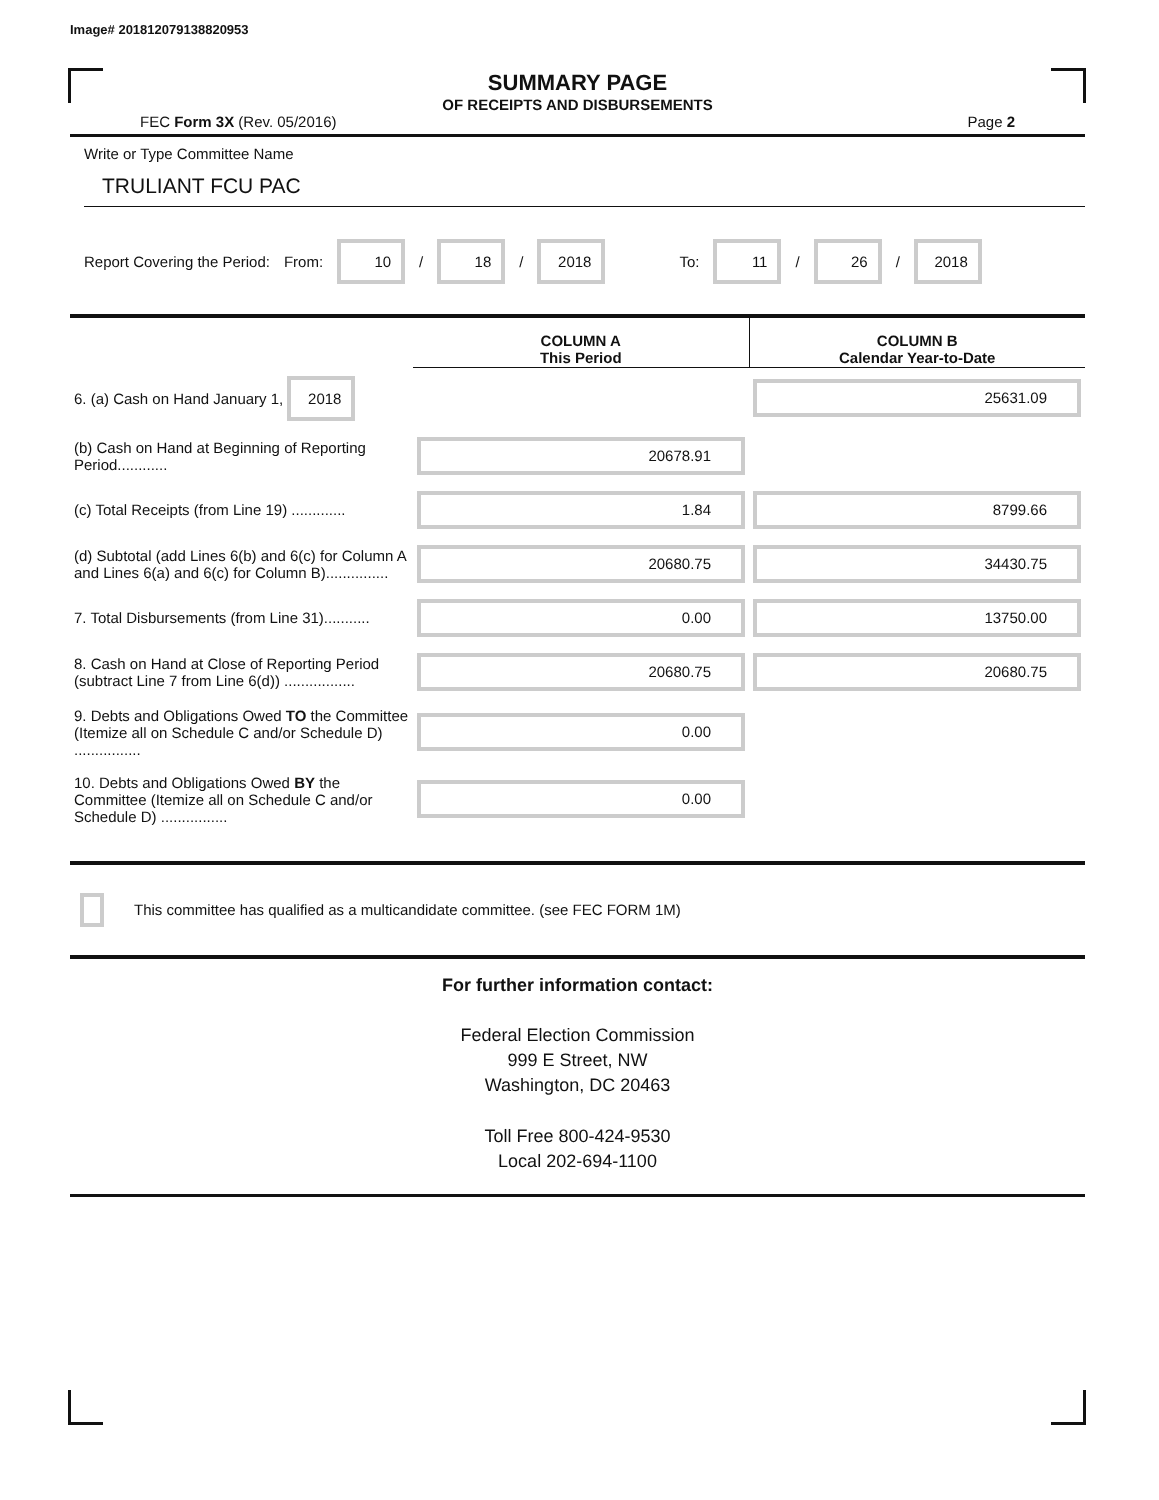Image# 201812079138820953
SUMMARY PAGE
OF RECEIPTS AND DISBURSEMENTS
FEC Form 3X (Rev. 05/2016) Page 2
Write or Type Committee Name
TRULIANT FCU PAC
Report Covering the Period: From: 10 / 18 / 2018 To: 11 / 26 / 2018
| | COLUMN A This Period | COLUMN B Calendar Year-to-Date |
| --- | --- | --- |
| 6. (a) Cash on Hand January 1, 2018 | | 25631.09 |
| (b) Cash on Hand at Beginning of Reporting Period............ | 20678.91 | |
| (c) Total Receipts (from Line 19) ............. | 1.84 | 8799.66 |
| (d) Subtotal (add Lines 6(b) and 6(c) for Column A and Lines 6(a) and 6(c) for Column B)............... | 20680.75 | 34430.75 |
| 7. Total Disbursements (from Line 31)........... | 0.00 | 13750.00 |
| 8. Cash on Hand at Close of Reporting Period (subtract Line 7 from Line 6(d)) ................. | 20680.75 | 20680.75 |
| 9. Debts and Obligations Owed TO the Committee (Itemize all on Schedule C and/or Schedule D) ................ | 0.00 | |
| 10. Debts and Obligations Owed BY the Committee (Itemize all on Schedule C and/or Schedule D) ................ | 0.00 | |
This committee has qualified as a multicandidate committee. (see FEC FORM 1M)
For further information contact:
Federal Election Commission
999 E Street, NW
Washington, DC 20463
Toll Free 800-424-9530
Local 202-694-1100